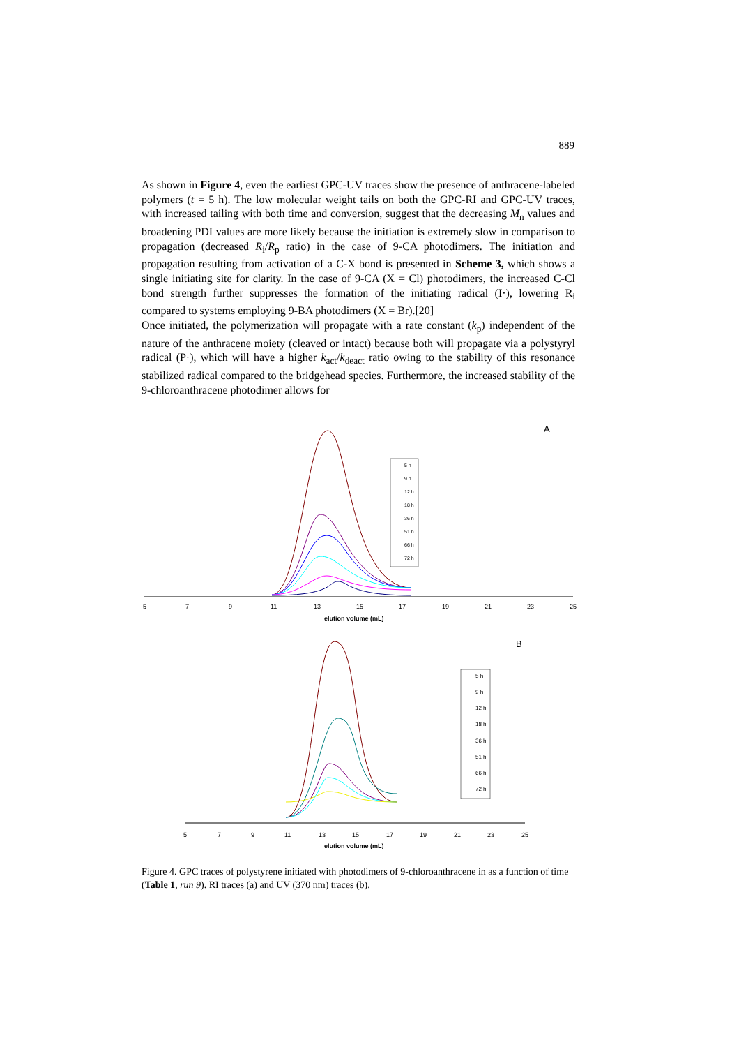889
As shown in Figure 4, even the earliest GPC-UV traces show the presence of anthracene-labeled polymers (t = 5 h). The low molecular weight tails on both the GPC-RI and GPC-UV traces, with increased tailing with both time and conversion, suggest that the decreasing M<sub>n</sub> values and broadening PDI values are more likely because the initiation is extremely slow in comparison to propagation (decreased R<sub>i</sub>/R<sub>p</sub> ratio) in the case of 9-CA photodimers. The initiation and propagation resulting from activation of a C-X bond is presented in Scheme 3, which shows a single initiating site for clarity. In the case of 9-CA (X = Cl) photodimers, the increased C-Cl bond strength further suppresses the formation of the initiating radical (I·), lowering R<sub>i</sub> compared to systems employing 9-BA photodimers (X = Br).[20]
Once initiated, the polymerization will propagate with a rate constant (k<sub>p</sub>) independent of the nature of the anthracene moiety (cleaved or intact) because both will propagate via a polystyryl radical (P·), which will have a higher k<sub>act</sub>/k<sub>deact</sub> ratio owing to the stability of this resonance stabilized radical compared to the bridgehead species. Furthermore, the increased stability of the 9-chloroanthracene photodimer allows for
A
5
7
9
11
13
15
17
19
21
23
25
elution volume (mL)
5 h
9 h
12 h
18 h
36 h
51 h
66 h
72 h
B
5
7
9
11
13
15
17
19
21
23
25
elution volume (mL)
5 h
9 h
12 h
18 h
36 h
51 h
66 h
72 h
Figure 4. GPC traces of polystyrene initiated with photodimers of 9-chloroanthracene in as a function of time (Table 1, run 9). RI traces (a) and UV (370 nm) traces (b).